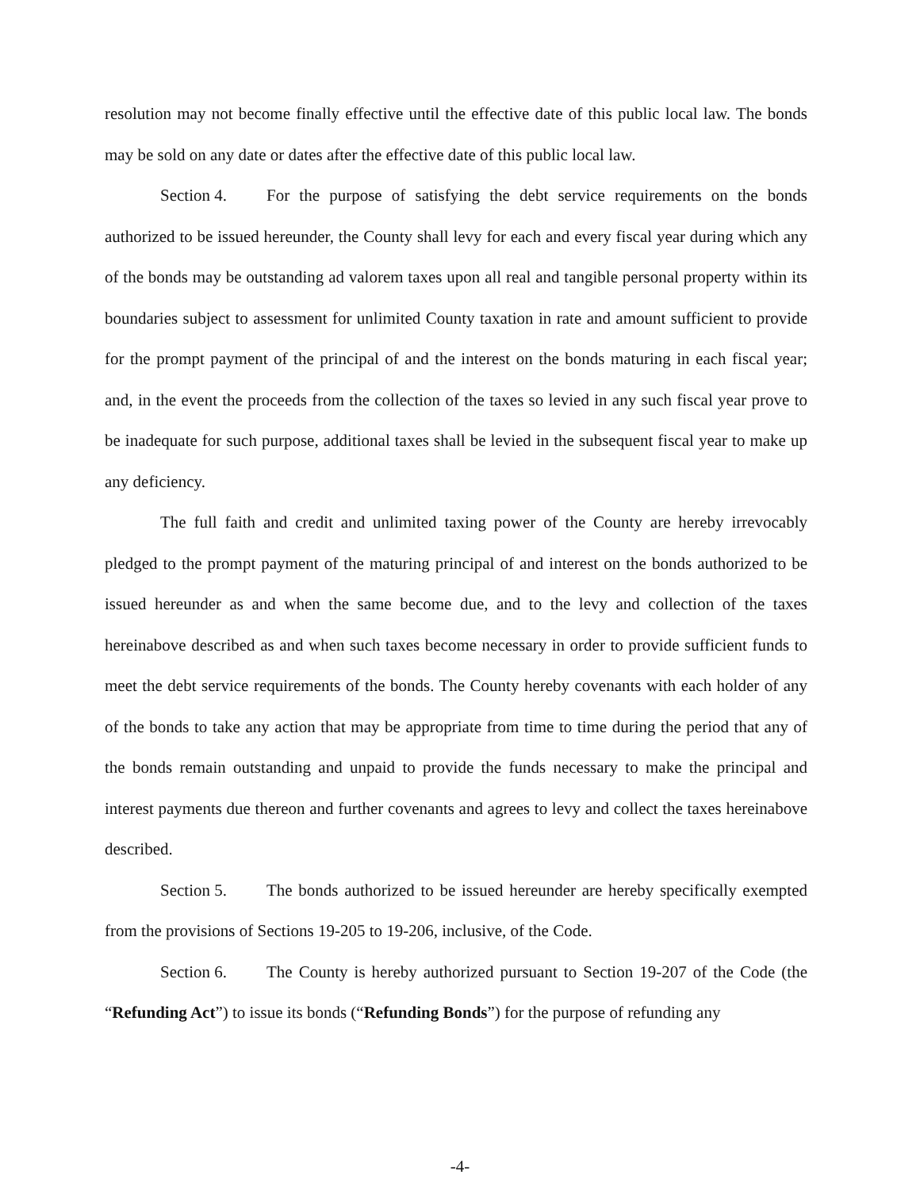resolution may not become finally effective until the effective date of this public local law. The bonds may be sold on any date or dates after the effective date of this public local law.
Section 4. For the purpose of satisfying the debt service requirements on the bonds authorized to be issued hereunder, the County shall levy for each and every fiscal year during which any of the bonds may be outstanding ad valorem taxes upon all real and tangible personal property within its boundaries subject to assessment for unlimited County taxation in rate and amount sufficient to provide for the prompt payment of the principal of and the interest on the bonds maturing in each fiscal year; and, in the event the proceeds from the collection of the taxes so levied in any such fiscal year prove to be inadequate for such purpose, additional taxes shall be levied in the subsequent fiscal year to make up any deficiency.
The full faith and credit and unlimited taxing power of the County are hereby irrevocably pledged to the prompt payment of the maturing principal of and interest on the bonds authorized to be issued hereunder as and when the same become due, and to the levy and collection of the taxes hereinabove described as and when such taxes become necessary in order to provide sufficient funds to meet the debt service requirements of the bonds. The County hereby covenants with each holder of any of the bonds to take any action that may be appropriate from time to time during the period that any of the bonds remain outstanding and unpaid to provide the funds necessary to make the principal and interest payments due thereon and further covenants and agrees to levy and collect the taxes hereinabove described.
Section 5. The bonds authorized to be issued hereunder are hereby specifically exempted from the provisions of Sections 19-205 to 19-206, inclusive, of the Code.
Section 6. The County is hereby authorized pursuant to Section 19-207 of the Code (the “Refunding Act”) to issue its bonds (“Refunding Bonds”) for the purpose of refunding any
-4-